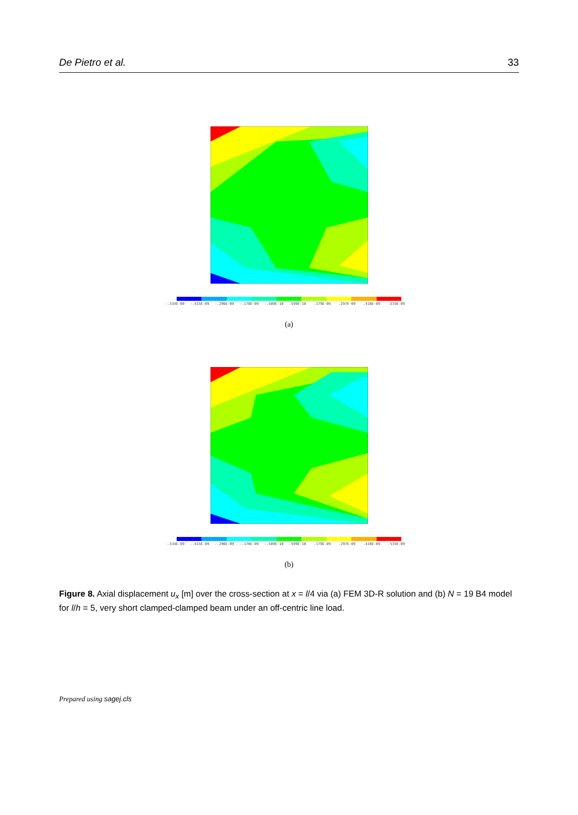De Pietro et al. 33
-.534E-09 -.415E-09 -.296E-09 -.178E-09 -.589E-10 .599E-10 .179E-09 .297E-09 .416E-09 .535E-09
(a)
-.534E-09 -.415E-09 -.296E-09 -.178E-09 -.589E-10 .599E-10 .179E-09 .297E-09 .416E-09 .535E-09
(b)
Figure 8. Axial displacement u<sub>x</sub> [m] over the cross-section at x = l/4 via (a) FEM 3D-R solution and (b) N = 19 B4 model for l/h = 5, very short clamped-clamped beam under an off-centric line load.
Prepared using sagej.cls